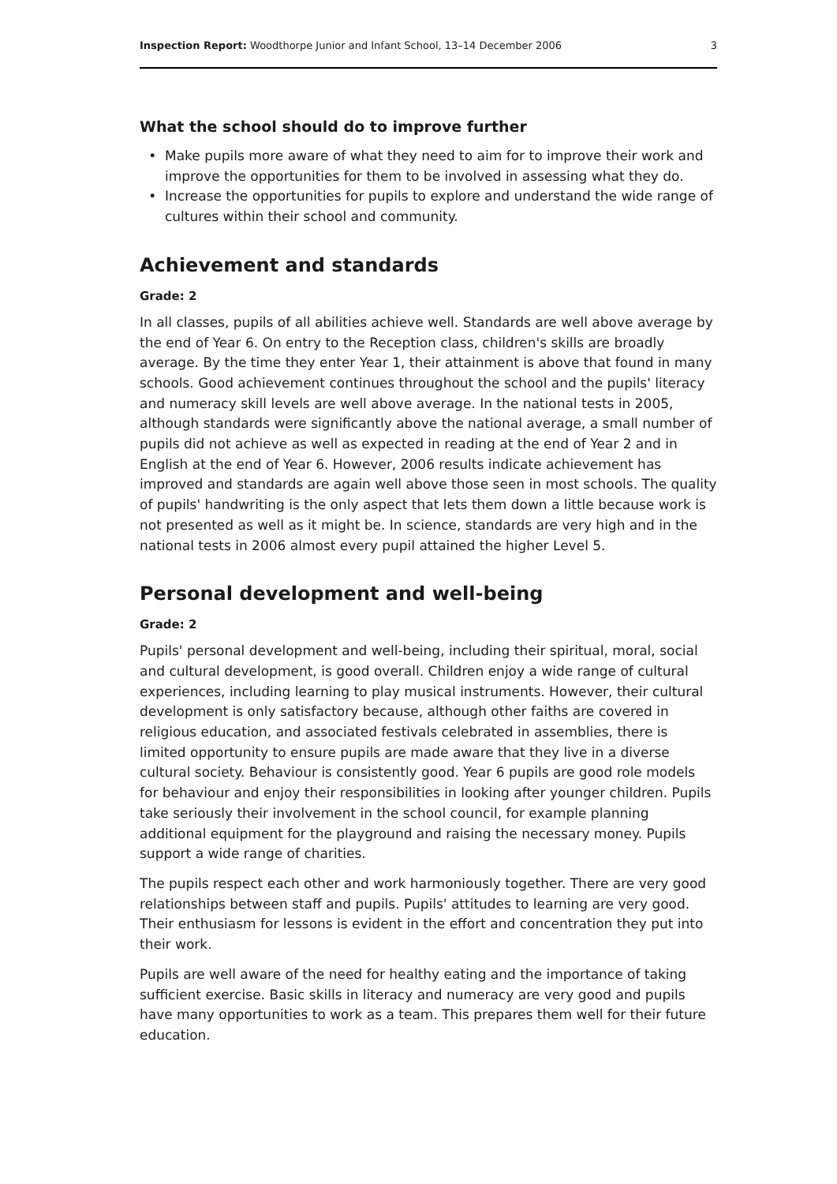Inspection Report: Woodthorpe Junior and Infant School, 13–14 December 2006 3
What the school should do to improve further
Make pupils more aware of what they need to aim for to improve their work and improve the opportunities for them to be involved in assessing what they do.
Increase the opportunities for pupils to explore and understand the wide range of cultures within their school and community.
Achievement and standards
Grade: 2
In all classes, pupils of all abilities achieve well. Standards are well above average by the end of Year 6. On entry to the Reception class, children's skills are broadly average. By the time they enter Year 1, their attainment is above that found in many schools. Good achievement continues throughout the school and the pupils' literacy and numeracy skill levels are well above average. In the national tests in 2005, although standards were significantly above the national average, a small number of pupils did not achieve as well as expected in reading at the end of Year 2 and in English at the end of Year 6. However, 2006 results indicate achievement has improved and standards are again well above those seen in most schools. The quality of pupils' handwriting is the only aspect that lets them down a little because work is not presented as well as it might be. In science, standards are very high and in the national tests in 2006 almost every pupil attained the higher Level 5.
Personal development and well-being
Grade: 2
Pupils' personal development and well-being, including their spiritual, moral, social and cultural development, is good overall. Children enjoy a wide range of cultural experiences, including learning to play musical instruments. However, their cultural development is only satisfactory because, although other faiths are covered in religious education, and associated festivals celebrated in assemblies, there is limited opportunity to ensure pupils are made aware that they live in a diverse cultural society. Behaviour is consistently good. Year 6 pupils are good role models for behaviour and enjoy their responsibilities in looking after younger children. Pupils take seriously their involvement in the school council, for example planning additional equipment for the playground and raising the necessary money. Pupils support a wide range of charities.
The pupils respect each other and work harmoniously together. There are very good relationships between staff and pupils. Pupils' attitudes to learning are very good. Their enthusiasm for lessons is evident in the effort and concentration they put into their work.
Pupils are well aware of the need for healthy eating and the importance of taking sufficient exercise. Basic skills in literacy and numeracy are very good and pupils have many opportunities to work as a team. This prepares them well for their future education.